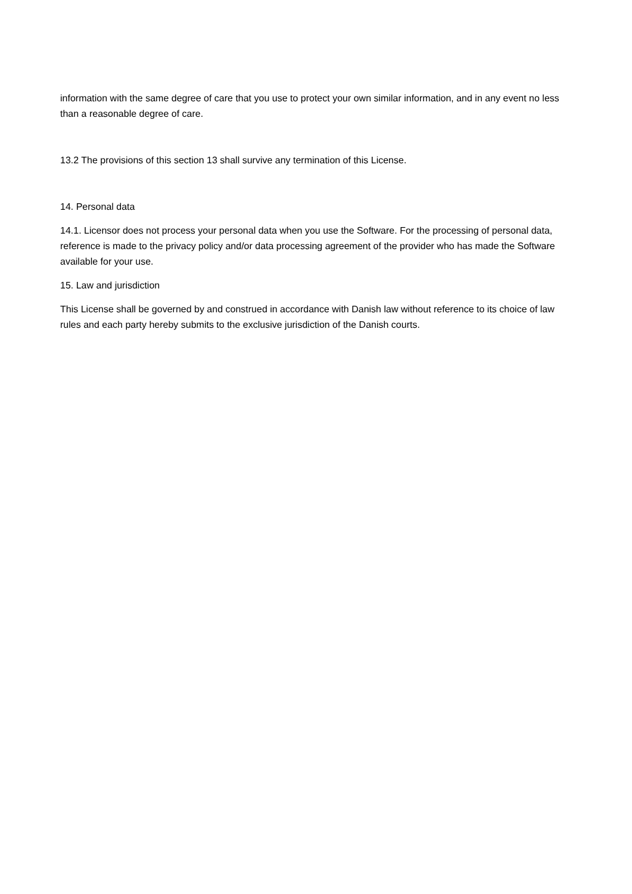information with the same degree of care that you use to protect your own similar information, and in any event no less than a reasonable degree of care.
13.2 The provisions of this section 13 shall survive any termination of this License.
14. Personal data
14.1. Licensor does not process your personal data when you use the Software. For the processing of personal data, reference is made to the privacy policy and/or data processing agreement of the provider who has made the Software available for your use.
15. Law and jurisdiction
This License shall be governed by and construed in accordance with Danish law without reference to its choice of law rules and each party hereby submits to the exclusive jurisdiction of the Danish courts.